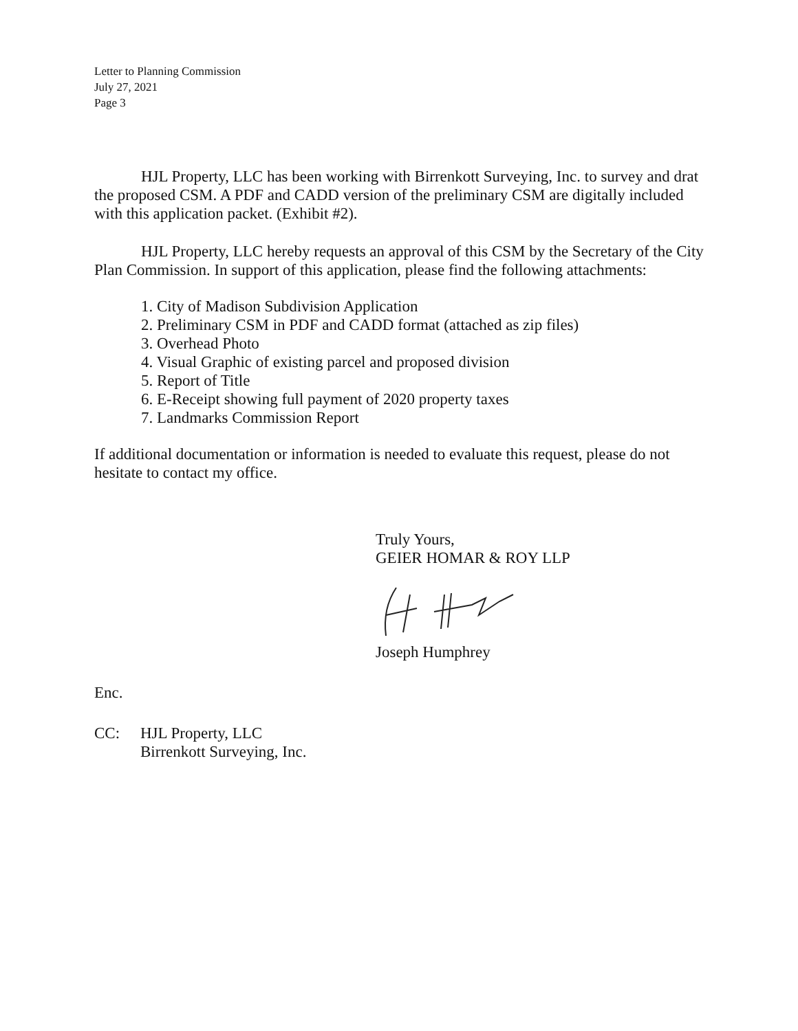Letter to Planning Commission
July 27, 2021
Page 3
HJL Property, LLC has been working with Birrenkott Surveying, Inc. to survey and drat the proposed CSM. A PDF and CADD version of the preliminary CSM are digitally included with this application packet. (Exhibit #2).
HJL Property, LLC hereby requests an approval of this CSM by the Secretary of the City Plan Commission. In support of this application, please find the following attachments:
1. City of Madison Subdivision Application
2. Preliminary CSM in PDF and CADD format (attached as zip files)
3. Overhead Photo
4. Visual Graphic of existing parcel and proposed division
5. Report of Title
6. E-Receipt showing full payment of 2020 property taxes
7. Landmarks Commission Report
If additional documentation or information is needed to evaluate this request, please do not hesitate to contact my office.
Truly Yours,
GEIER HOMAR & ROY LLP
Joseph Humphrey
Enc.
CC: HJL Property, LLC
Birrenkott Surveying, Inc.